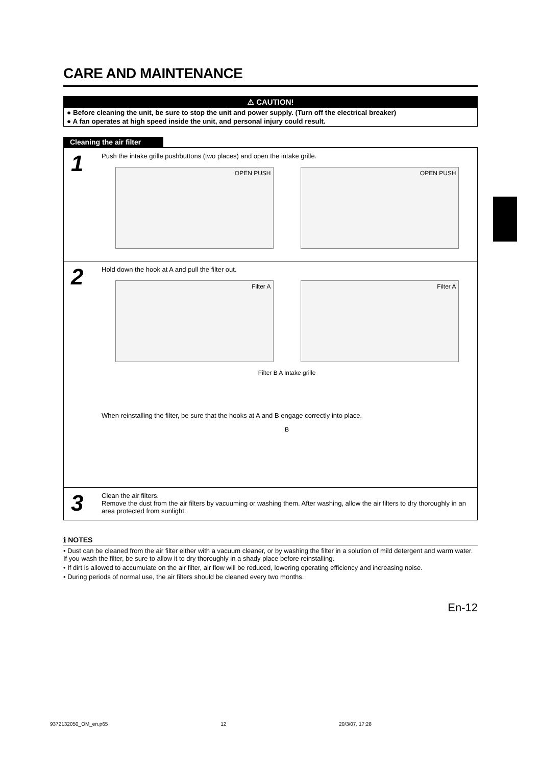CARE AND MAINTENANCE
⚠ CAUTION!
● Before cleaning the unit, be sure to stop the unit and power supply. (Turn off the electrical breaker)
● A fan operates at high speed inside the unit, and personal injury could result.
Cleaning the air filter
1
Push the intake grille pushbuttons (two places) and open the intake grille.
OPEN PUSH OPEN PUSH
2
Hold down the hook at A and pull the filter out.
Filter A Filter A
Filter B A Intake grille
When reinstalling the filter, be sure that the hooks at A and B engage correctly into place.
B
3
Clean the air filters.
Remove the dust from the air filters by vacuuming or washing them. After washing, allow the air filters to dry thoroughly in an area protected from sunlight.
ℹ NOTES
• Dust can be cleaned from the air filter either with a vacuum cleaner, or by washing the filter in a solution of mild detergent and warm water. If you wash the filter, be sure to allow it to dry thoroughly in a shady place before reinstalling.
• If dirt is allowed to accumulate on the air filter, air flow will be reduced, lowering operating efficiency and increasing noise.
• During periods of normal use, the air filters should be cleaned every two months.
En-12
9372132050_OM_en.p65 12 20/3/07, 17:28